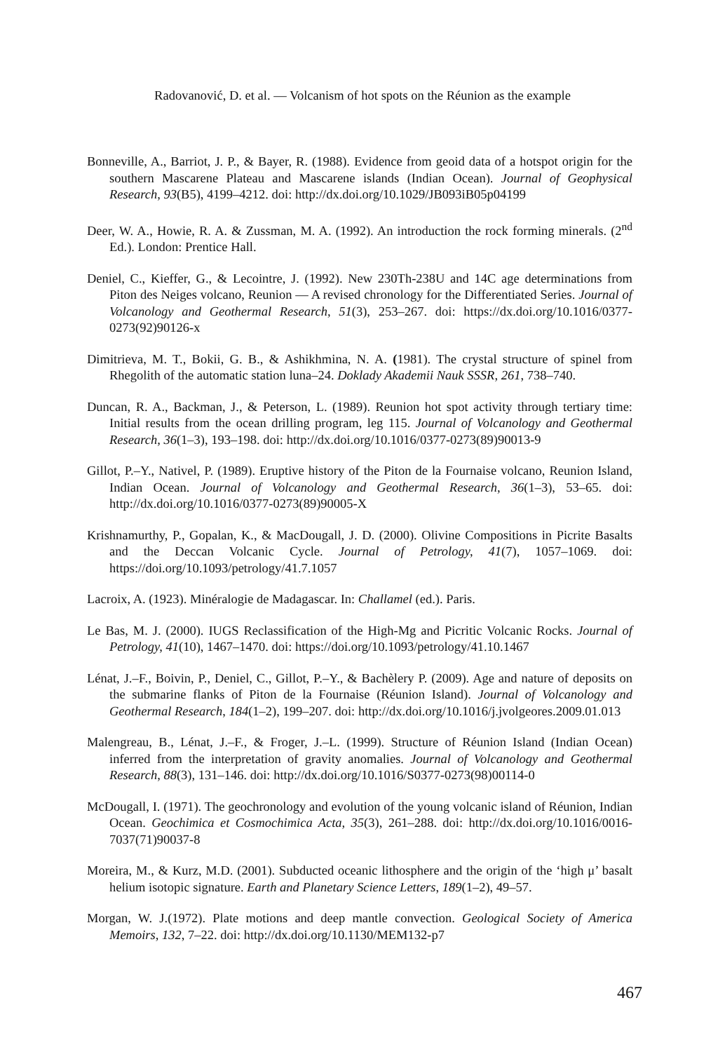Radovanović, D. et al. — Volcanism of hot spots on the Réunion as the example
Bonneville, A., Barriot, J. P., & Bayer, R. (1988). Evidence from geoid data of a hotspot origin for the southern Mascarene Plateau and Mascarene islands (Indian Ocean). Journal of Geophysical Research, 93(B5), 4199–4212. doi: http://dx.doi.org/10.1029/JB093iB05p04199
Deer, W. A., Howie, R. A. & Zussman, M. A. (1992). An introduction the rock forming minerals. (2<sup>nd</sup> Ed.). London: Prentice Hall.
Deniel, C., Kieffer, G., & Lecointre, J. (1992). New 230Th-238U and 14C age determinations from Piton des Neiges volcano, Reunion — A revised chronology for the Differentiated Series. Journal of Volcanology and Geothermal Research, 51(3), 253–267. doi: https://dx.doi.org/10.1016/0377-0273(92)90126-x
Dimitrieva, M. T., Bokii, G. B., & Ashikhmina, N. A. (1981). The crystal structure of spinel from Rhegolith of the automatic station luna–24. Doklady Akademii Nauk SSSR, 261, 738–740.
Duncan, R. A., Backman, J., & Peterson, L. (1989). Reunion hot spot activity through tertiary time: Initial results from the ocean drilling program, leg 115. Journal of Volcanology and Geothermal Research, 36(1–3), 193–198. doi: http://dx.doi.org/10.1016/0377-0273(89)90013-9
Gillot, P.–Y., Nativel, P. (1989). Eruptive history of the Piton de la Fournaise volcano, Reunion Island, Indian Ocean. Journal of Volcanology and Geothermal Research, 36(1–3), 53–65. doi: http://dx.doi.org/10.1016/0377-0273(89)90005-X
Krishnamurthy, P., Gopalan, K., & MacDougall, J. D. (2000). Olivine Compositions in Picrite Basalts and the Deccan Volcanic Cycle. Journal of Petrology, 41(7), 1057–1069. doi: https://doi.org/10.1093/petrology/41.7.1057
Lacroix, A. (1923). Minéralogie de Madagascar. In: Challamel (ed.). Paris.
Le Bas, M. J. (2000). IUGS Reclassification of the High-Mg and Picritic Volcanic Rocks. Journal of Petrology, 41(10), 1467–1470. doi: https://doi.org/10.1093/petrology/41.10.1467
Lénat, J.–F., Boivin, P., Deniel, C., Gillot, P.–Y., & Bachèlery P. (2009). Age and nature of deposits on the submarine flanks of Piton de la Fournaise (Réunion Island). Journal of Volcanology and Geothermal Research, 184(1–2), 199–207. doi: http://dx.doi.org/10.1016/j.jvolgeores.2009.01.013
Malengreau, B., Lénat, J.–F., & Froger, J.–L. (1999). Structure of Réunion Island (Indian Ocean) inferred from the interpretation of gravity anomalies. Journal of Volcanology and Geothermal Research, 88(3), 131–146. doi: http://dx.doi.org/10.1016/S0377-0273(98)00114-0
McDougall, I. (1971). The geochronology and evolution of the young volcanic island of Réunion, Indian Ocean. Geochimica et Cosmochimica Acta, 35(3), 261–288. doi: http://dx.doi.org/10.1016/0016-7037(71)90037-8
Moreira, M., & Kurz, M.D. (2001). Subducted oceanic lithosphere and the origin of the ‘high μ’ basalt helium isotopic signature. Earth and Planetary Science Letters, 189(1–2), 49–57.
Morgan, W. J.(1972). Plate motions and deep mantle convection. Geological Society of America Memoirs, 132, 7–22. doi: http://dx.doi.org/10.1130/MEM132-p7
467